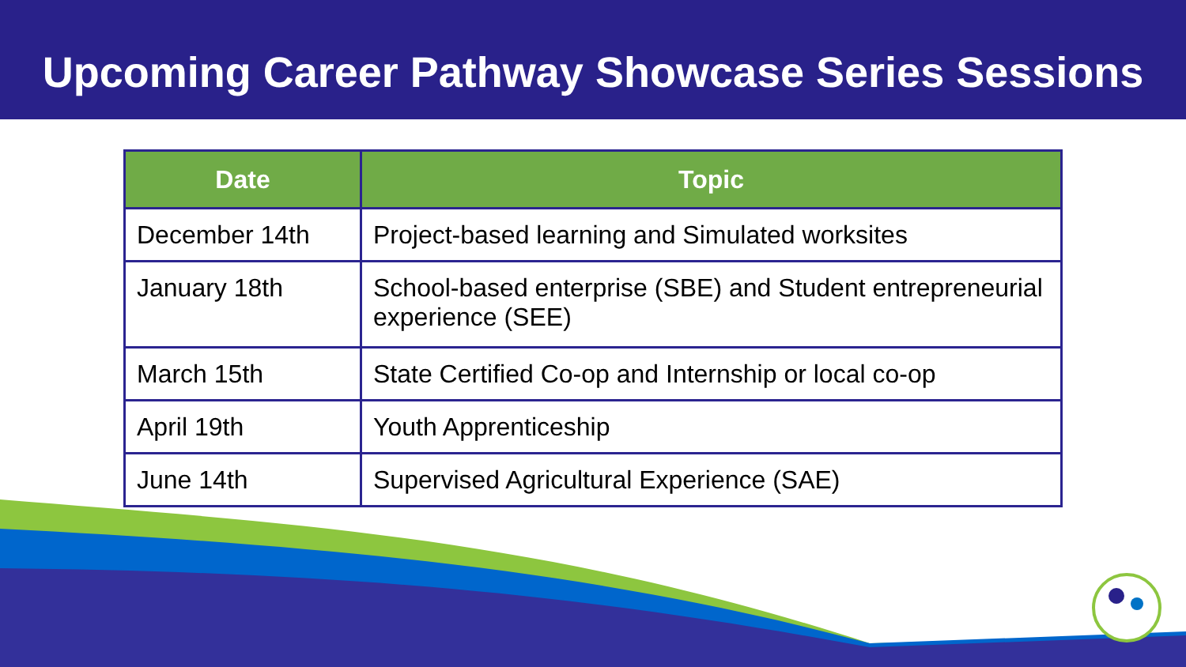Upcoming Career Pathway Showcase Series Sessions
| Date | Topic |
| --- | --- |
| December 14th | Project-based learning and Simulated worksites |
| January 18th | School-based enterprise (SBE) and Student entrepreneurial experience (SEE) |
| March 15th | State Certified Co-op and Internship or local co-op |
| April 19th | Youth Apprenticeship |
| June 14th | Supervised Agricultural Experience (SAE) |